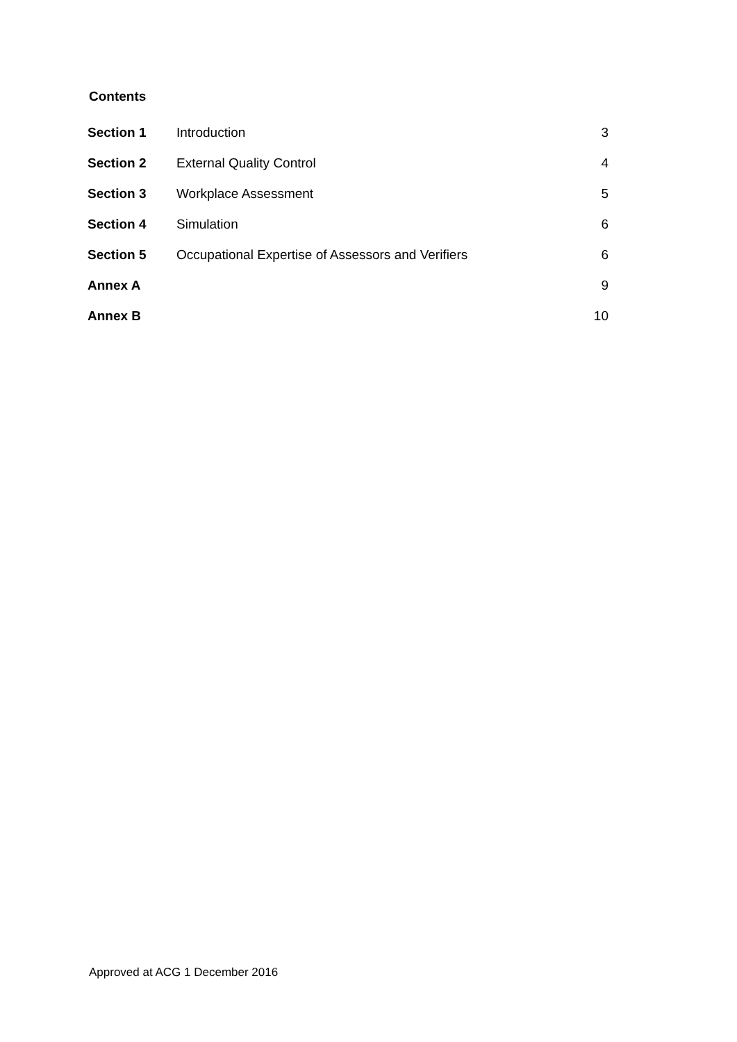Contents
| Section 1 | Introduction | 3 |
| Section 2 | External Quality Control | 4 |
| Section 3 | Workplace Assessment | 5 |
| Section 4 | Simulation | 6 |
| Section 5 | Occupational Expertise of Assessors and Verifiers | 6 |
| Annex A | | 9 |
| Annex B | | 10 |
Approved at ACG 1 December 2016